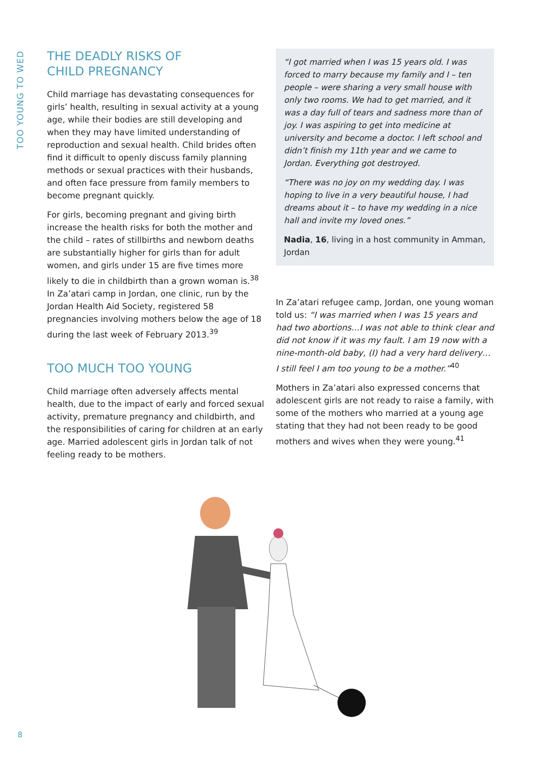TOO YOUNG TO WED
THE DEADLY RISKS OF
CHILD PREGNANCY
Child marriage has devastating consequences for girls’ health, resulting in sexual activity at a young age, while their bodies are still developing and when they may have limited understanding of reproduction and sexual health. Child brides often find it difficult to openly discuss family planning methods or sexual practices with their husbands, and often face pressure from family members to become pregnant quickly.
For girls, becoming pregnant and giving birth increase the health risks for both the mother and the child – rates of stillbirths and newborn deaths are substantially higher for girls than for adult women, and girls under 15 are five times more likely to die in childbirth than a grown woman is.<sup>38</sup> In Za’atari camp in Jordan, one clinic, run by the Jordan Health Aid Society, registered 58 pregnancies involving mothers below the age of 18 during the last week of February 2013.<sup>39</sup>
TOO MUCH TOO YOUNG
Child marriage often adversely affects mental health, due to the impact of early and forced sexual activity, premature pregnancy and childbirth, and the responsibilities of caring for children at an early age. Married adolescent girls in Jordan talk of not feeling ready to be mothers.
“I got married when I was 15 years old. I was forced to marry because my family and I – ten people – were sharing a very small house with only two rooms. We had to get married, and it was a day full of tears and sadness more than of joy. I was aspiring to get into medicine at university and become a doctor. I left school and didn’t finish my 11th year and we came to Jordan. Everything got destroyed.
“There was no joy on my wedding day. I was hoping to live in a very beautiful house, I had dreams about it – to have my wedding in a nice hall and invite my loved ones.”
Nadia, 16, living in a host community in Amman, Jordan
In Za’atari refugee camp, Jordan, one young woman told us: “I was married when I was 15 years and had two abortions…I was not able to think clear and did not know if it was my fault. I am 19 now with a nine-month-old baby, (I) had a very hard delivery… I still feel I am too young to be a mother.”<sup>40</sup>
Mothers in Za’atari also expressed concerns that adolescent girls are not ready to raise a family, with some of the mothers who married at a young age stating that they had not been ready to be good mothers and wives when they were young.<sup>41</sup>
8